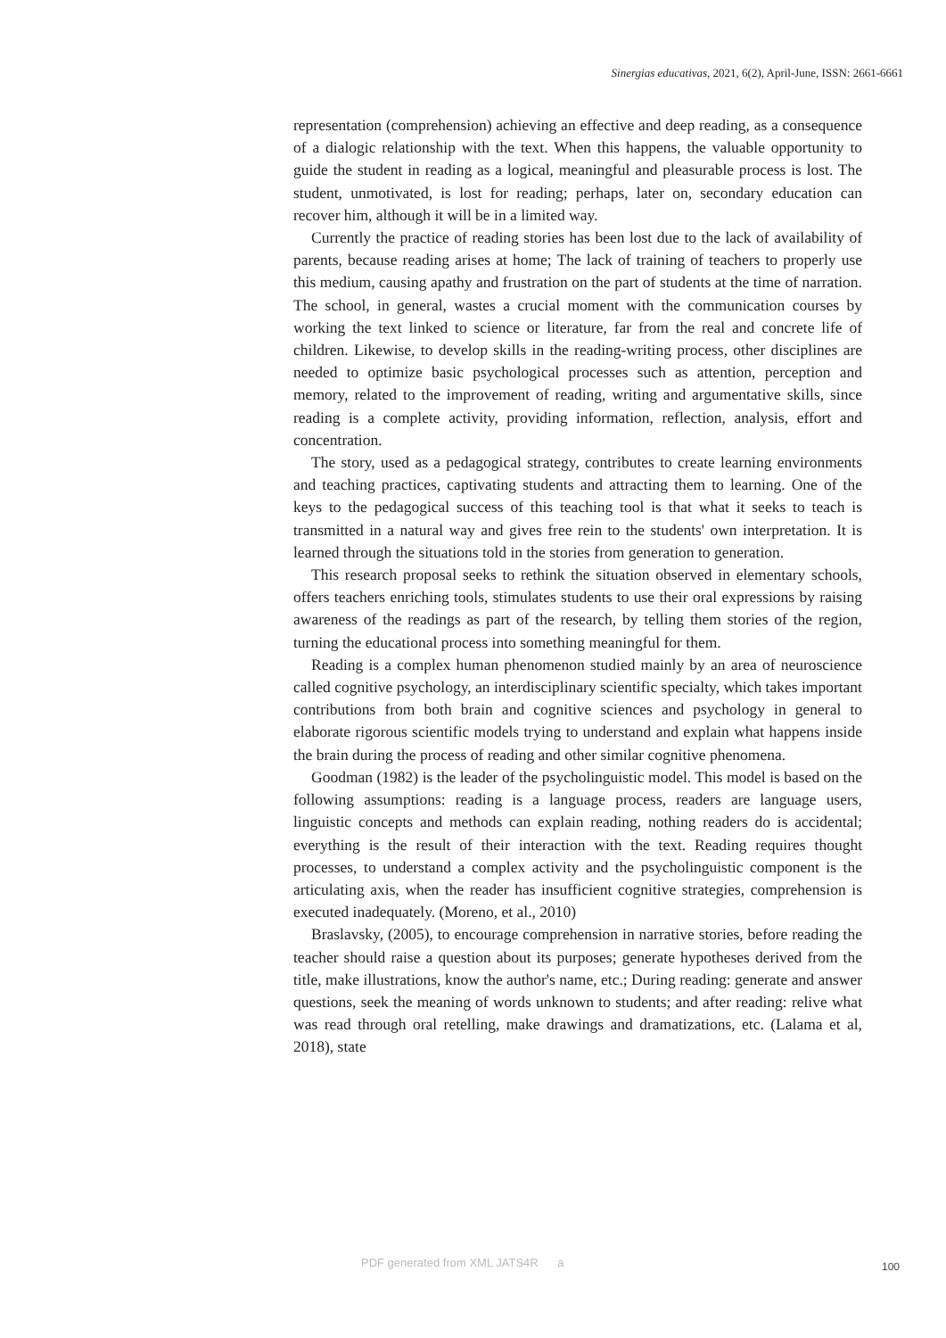Sinergias educativas, 2021, 6(2), April-June, ISSN: 2661-6661
representation (comprehension) achieving an effective and deep reading, as a consequence of a dialogic relationship with the text. When this happens, the valuable opportunity to guide the student in reading as a logical, meaningful and pleasurable process is lost. The student, unmotivated, is lost for reading; perhaps, later on, secondary education can recover him, although it will be in a limited way.
Currently the practice of reading stories has been lost due to the lack of availability of parents, because reading arises at home; The lack of training of teachers to properly use this medium, causing apathy and frustration on the part of students at the time of narration. The school, in general, wastes a crucial moment with the communication courses by working the text linked to science or literature, far from the real and concrete life of children. Likewise, to develop skills in the reading-writing process, other disciplines are needed to optimize basic psychological processes such as attention, perception and memory, related to the improvement of reading, writing and argumentative skills, since reading is a complete activity, providing information, reflection, analysis, effort and concentration.
The story, used as a pedagogical strategy, contributes to create learning environments and teaching practices, captivating students and attracting them to learning. One of the keys to the pedagogical success of this teaching tool is that what it seeks to teach is transmitted in a natural way and gives free rein to the students' own interpretation. It is learned through the situations told in the stories from generation to generation.
This research proposal seeks to rethink the situation observed in elementary schools, offers teachers enriching tools, stimulates students to use their oral expressions by raising awareness of the readings as part of the research, by telling them stories of the region, turning the educational process into something meaningful for them.
Reading is a complex human phenomenon studied mainly by an area of neuroscience called cognitive psychology, an interdisciplinary scientific specialty, which takes important contributions from both brain and cognitive sciences and psychology in general to elaborate rigorous scientific models trying to understand and explain what happens inside the brain during the process of reading and other similar cognitive phenomena.
Goodman (1982) is the leader of the psycholinguistic model. This model is based on the following assumptions: reading is a language process, readers are language users, linguistic concepts and methods can explain reading, nothing readers do is accidental; everything is the result of their interaction with the text. Reading requires thought processes, to understand a complex activity and the psycholinguistic component is the articulating axis, when the reader has insufficient cognitive strategies, comprehension is executed inadequately. (Moreno, et al., 2010)
Braslavsky, (2005), to encourage comprehension in narrative stories, before reading the teacher should raise a question about its purposes; generate hypotheses derived from the title, make illustrations, know the author's name, etc.; During reading: generate and answer questions, seek the meaning of words unknown to students; and after reading: relive what was read through oral retelling, make drawings and dramatizations, etc. (Lalama et al, 2018), state
PDF generated from XML JATS4R a
100